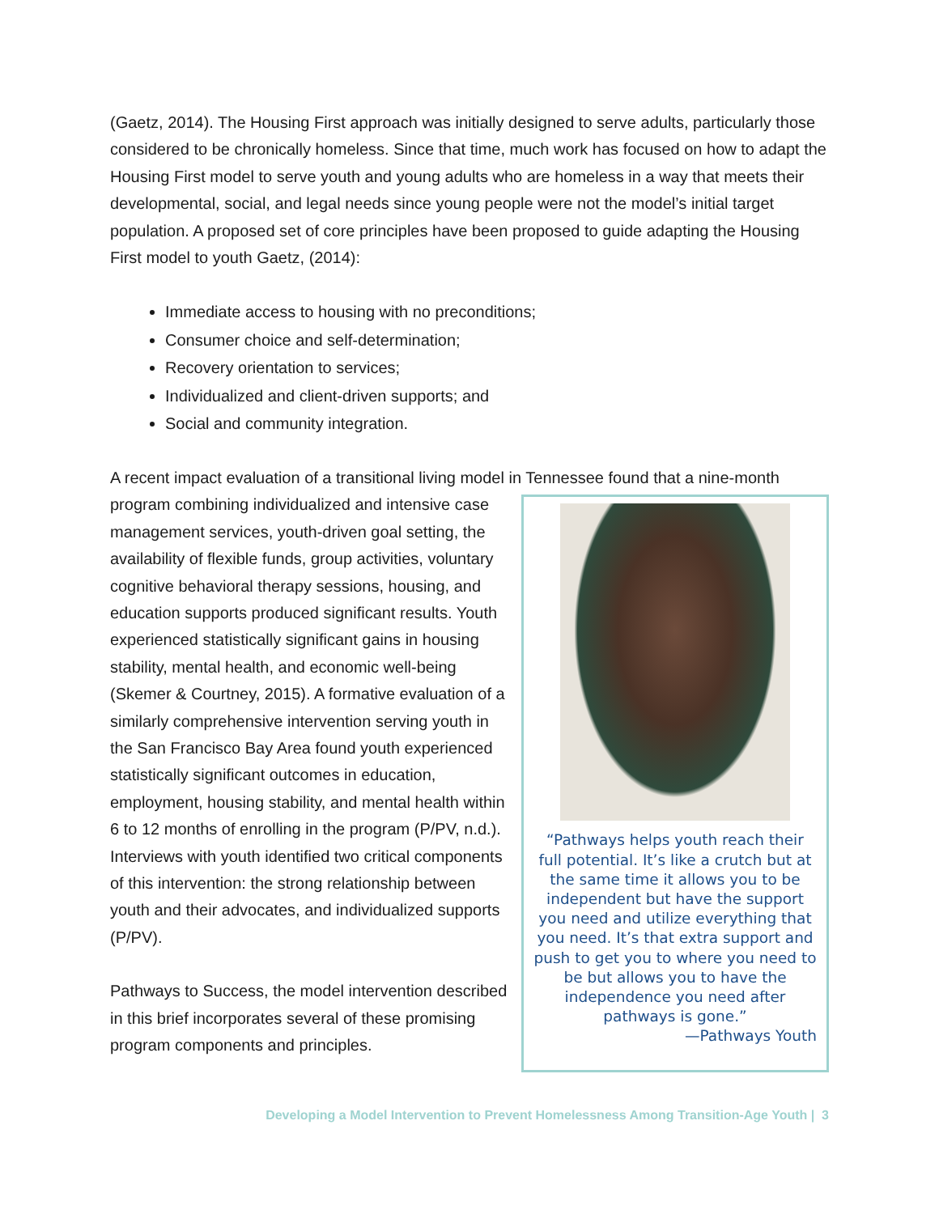(Gaetz, 2014). The Housing First approach was initially designed to serve adults, particularly those considered to be chronically homeless. Since that time, much work has focused on how to adapt the Housing First model to serve youth and young adults who are homeless in a way that meets their developmental, social, and legal needs since young people were not the model’s initial target population. A proposed set of core principles have been proposed to guide adapting the Housing First model to youth Gaetz, (2014):
Immediate access to housing with no preconditions;
Consumer choice and self-determination;
Recovery orientation to services;
Individualized and client-driven supports; and
Social and community integration.
A recent impact evaluation of a transitional living model in Tennessee found that a nine-month
“Pathways helps youth reach their full potential. It’s like a crutch but at the same time it allows you to be independent but have the support you need and utilize everything that you need. It’s that extra support and push to get you to where you need to be but allows you to have the independence you need after pathways is gone.”
—Pathways Youth
program combining individualized and intensive case management services, youth-driven goal setting, the availability of flexible funds, group activities, voluntary cognitive behavioral therapy sessions, housing, and education supports produced significant results. Youth experienced statistically significant gains in housing stability, mental health, and economic well-being (Skemer & Courtney, 2015). A formative evaluation of a similarly comprehensive intervention serving youth in the San Francisco Bay Area found youth experienced statistically significant outcomes in education, employment, housing stability, and mental health within 6 to 12 months of enrolling in the program (P/PV, n.d.). Interviews with youth identified two critical components of this intervention: the strong relationship between youth and their advocates, and individualized supports (P/PV).
Pathways to Success, the model intervention described in this brief incorporates several of these promising program components and principles.
Developing a Model Intervention to Prevent Homelessness Among Transition-Age Youth | 3